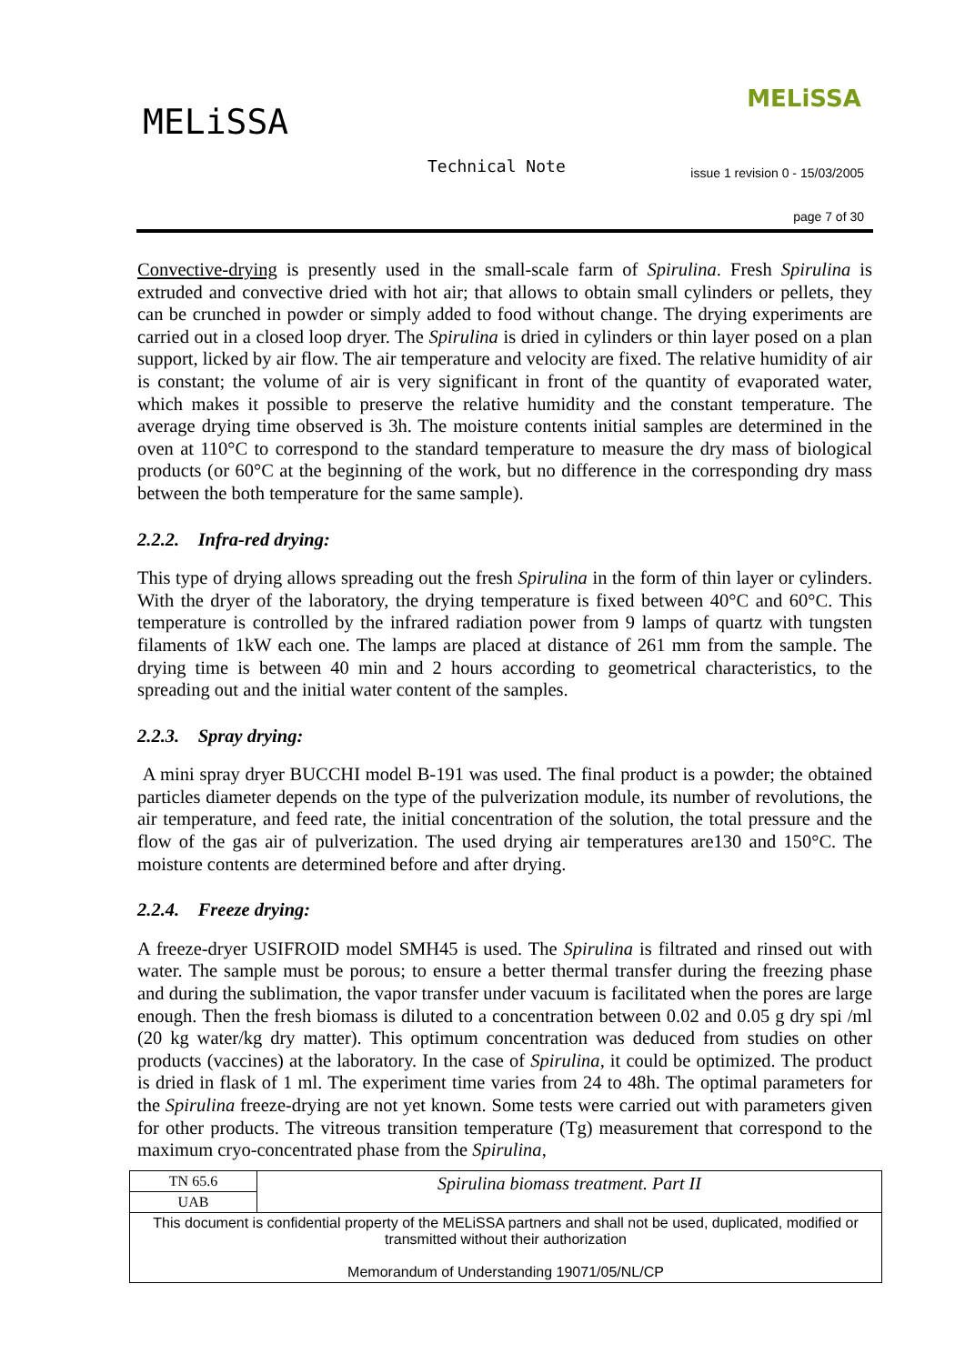MELiSSA
MELiSSA
Technical Note
issue 1 revision 0 - 15/03/2005
page 7 of 30
Convective-drying is presently used in the small-scale farm of Spirulina. Fresh Spirulina is extruded and convective dried with hot air; that allows to obtain small cylinders or pellets, they can be crunched in powder or simply added to food without change. The drying experiments are carried out in a closed loop dryer. The Spirulina is dried in cylinders or thin layer posed on a plan support, licked by air flow. The air temperature and velocity are fixed. The relative humidity of air is constant; the volume of air is very significant in front of the quantity of evaporated water, which makes it possible to preserve the relative humidity and the constant temperature. The average drying time observed is 3h. The moisture contents initial samples are determined in the oven at 110°C to correspond to the standard temperature to measure the dry mass of biological products (or 60°C at the beginning of the work, but no difference in the corresponding dry mass between the both temperature for the same sample).
2.2.2. Infra-red drying:
This type of drying allows spreading out the fresh Spirulina in the form of thin layer or cylinders. With the dryer of the laboratory, the drying temperature is fixed between 40°C and 60°C. This temperature is controlled by the infrared radiation power from 9 lamps of quartz with tungsten filaments of 1kW each one. The lamps are placed at distance of 261 mm from the sample. The drying time is between 40 min and 2 hours according to geometrical characteristics, to the spreading out and the initial water content of the samples.
2.2.3. Spray drying:
A mini spray dryer BUCCHI model B-191 was used. The final product is a powder; the obtained particles diameter depends on the type of the pulverization module, its number of revolutions, the air temperature, and feed rate, the initial concentration of the solution, the total pressure and the flow of the gas air of pulverization. The used drying air temperatures are130 and 150°C. The moisture contents are determined before and after drying.
2.2.4. Freeze drying:
A freeze-dryer USIFROID model SMH45 is used. The Spirulina is filtrated and rinsed out with water. The sample must be porous; to ensure a better thermal transfer during the freezing phase and during the sublimation, the vapor transfer under vacuum is facilitated when the pores are large enough. Then the fresh biomass is diluted to a concentration between 0.02 and 0.05 g dry spi /ml (20 kg water/kg dry matter). This optimum concentration was deduced from studies on other products (vaccines) at the laboratory. In the case of Spirulina, it could be optimized. The product is dried in flask of 1 ml. The experiment time varies from 24 to 48h. The optimal parameters for the Spirulina freeze-drying are not yet known. Some tests were carried out with parameters given for other products. The vitreous transition temperature (Tg) measurement that correspond to the maximum cryo-concentrated phase from the Spirulina,
| TN 65.6 | Spirulina biomass treatment. Part II |
| UAB | |
| This document is confidential property of the MELiSSA partners and shall not be used, duplicated, modified or transmitted without their authorization Memorandum of Understanding 19071/05/NL/CP | |